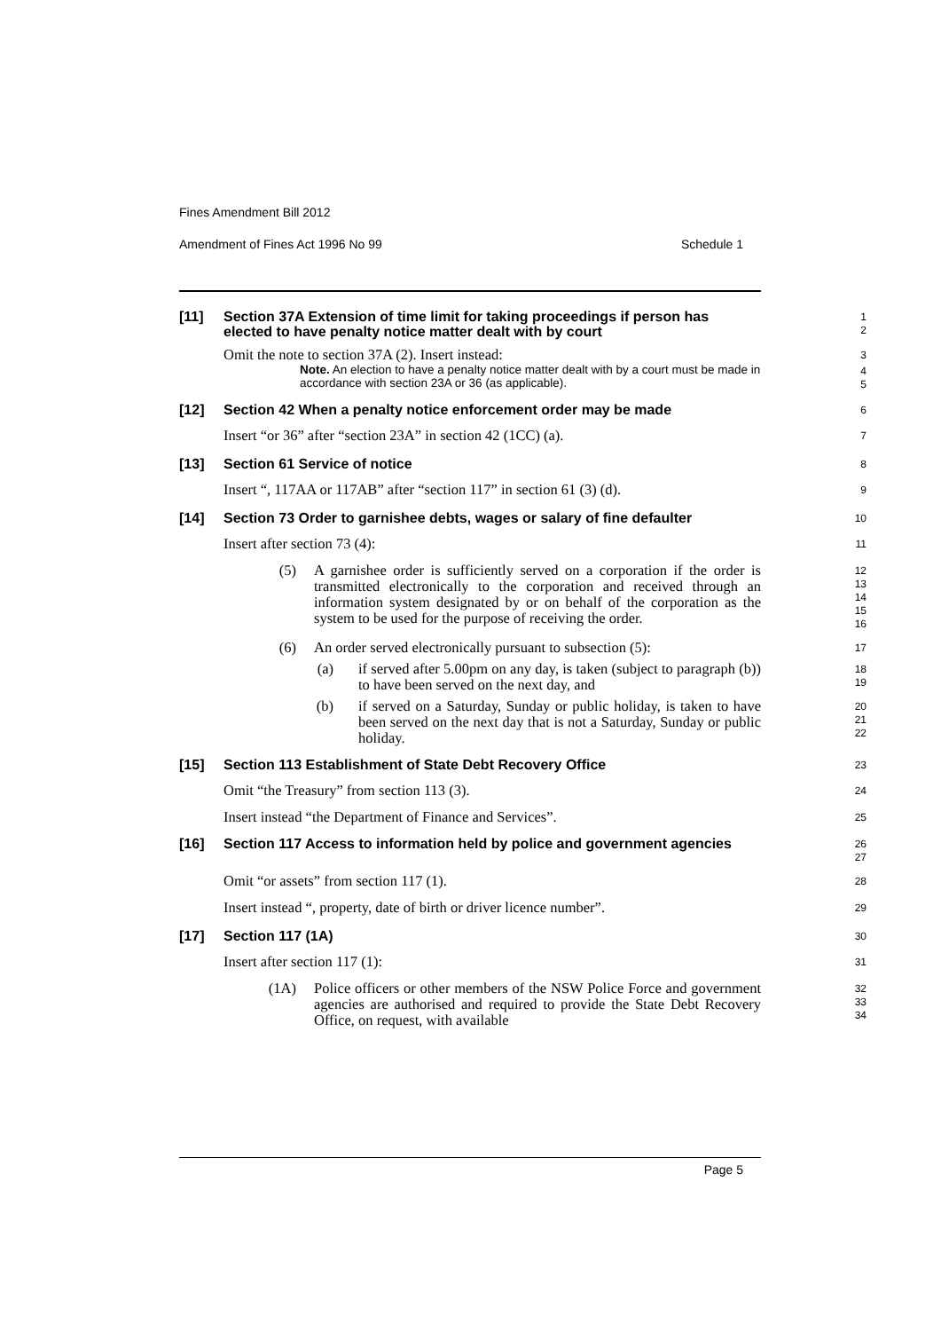Fines Amendment Bill 2012
Amendment of Fines Act 1996 No 99 Schedule 1
[11] Section 37A Extension of time limit for taking proceedings if person has elected to have penalty notice matter dealt with by court
1
2
Omit the note to section 37A (2). Insert instead:
3
Note. An election to have a penalty notice matter dealt with by a court must be made in accordance with section 23A or 36 (as applicable).
4
5
[12] Section 42 When a penalty notice enforcement order may be made
6
Insert “or 36” after “section 23A” in section 42 (1CC) (a).
7
[13] Section 61 Service of notice
8
Insert “, 117AA or 117AB” after “section 117” in section 61 (3) (d).
9
[14] Section 73 Order to garnishee debts, wages or salary of fine defaulter
10
Insert after section 73 (4):
11
(5) A garnishee order is sufficiently served on a corporation if the order is transmitted electronically to the corporation and received through an information system designated by or on behalf of the corporation as the system to be used for the purpose of receiving the order.
12
13
14
15
16
(6) An order served electronically pursuant to subsection (5):
17
(a) if served after 5.00pm on any day, is taken (subject to paragraph (b)) to have been served on the next day, and
18
19
(b) if served on a Saturday, Sunday or public holiday, is taken to have been served on the next day that is not a Saturday, Sunday or public holiday.
20
21
22
[15] Section 113 Establishment of State Debt Recovery Office
23
Omit “the Treasury” from section 113 (3).
24
Insert instead “the Department of Finance and Services”.
25
[16] Section 117 Access to information held by police and government agencies
26
27
Omit “or assets” from section 117 (1).
28
Insert instead “, property, date of birth or driver licence number”.
29
[17] Section 117 (1A)
30
Insert after section 117 (1):
31
(1A) Police officers or other members of the NSW Police Force and government agencies are authorised and required to provide the State Debt Recovery Office, on request, with available
32
33
34
Page 5